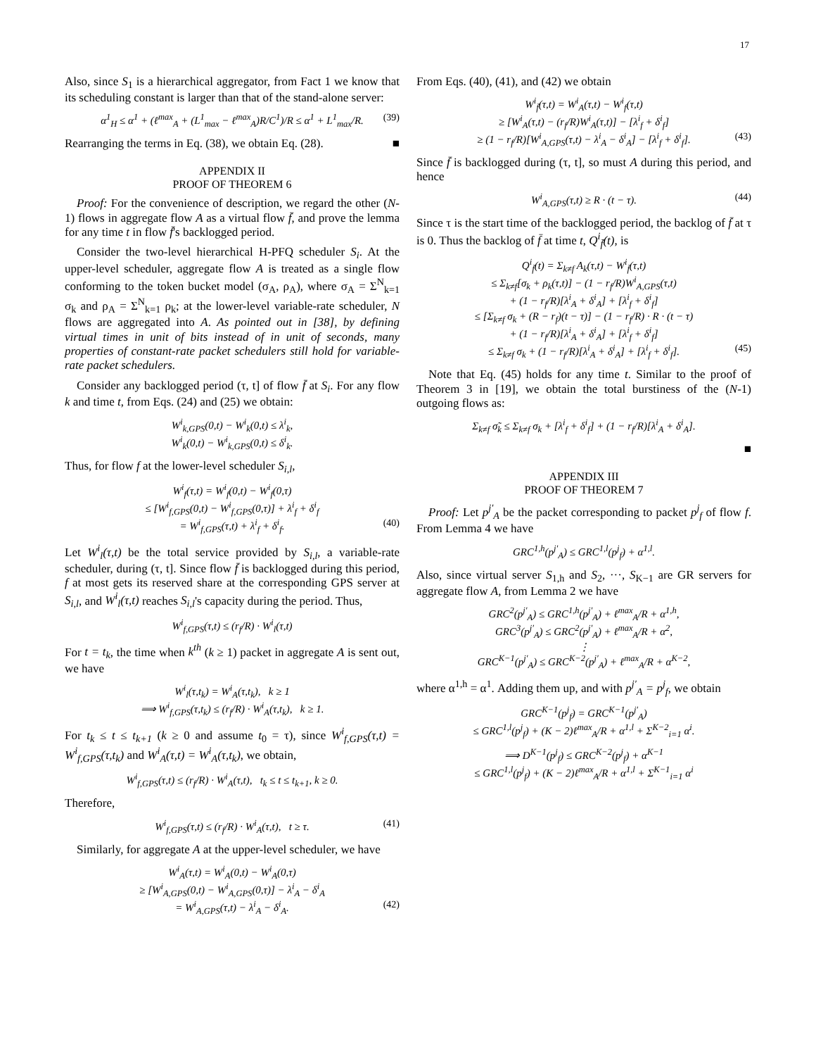17
Also, since S<sub>1</sub> is a hierarchical aggregator, from Fact 1 we know that its scheduling constant is larger than that of the stand-alone server:
α<sup>1</sup><sub>H</sub> ≤ α<sup>1</sup> + (ℓ<sup>max</sup><sub>A</sub> + (L<sup>1</sup><sub>max</sub> − ℓ<sup>max</sup><sub>A</sub>)R/C<sup>1</sup>)/R ≤ α<sup>1</sup> + L<sup>1</sup><sub>max</sub>/R. (39)
Rearranging the terms in Eq. (38), we obtain Eq. (28). ■
APPENDIX II
PROOF OF THEOREM 6
 Proof: For the convenience of description, we regard the other (N-1) flows in aggregate flow A as a virtual flow f̄, and prove the lemma for any time t in flow f̄'s backlogged period.
 Consider the two-level hierarchical H-PFQ scheduler S<sub>i</sub>. At the upper-level scheduler, aggregate flow A is treated as a single flow conforming to the token bucket model (σ<sub>A</sub>, ρ<sub>A</sub>), where σ<sub>A</sub> = Σ<sup>N</sup><sub>k=1</sub> σ<sub>k</sub> and ρ<sub>A</sub> = Σ<sup>N</sup><sub>k=1</sub> ρ<sub>k</sub>; at the lower-level variable-rate scheduler, N flows are aggregated into A. As pointed out in [38], by defining virtual times in unit of bits instead of in unit of seconds, many properties of constant-rate packet schedulers still hold for variable-rate packet schedulers.
 Consider any backlogged period (τ, t] of flow f̄ at S<sub>i</sub>. For any flow k and time t, from Eqs. (24) and (25) we obtain:
W<sup>i</sup><sub>k,GPS</sub>(0,t) − W<sup>i</sup><sub>k</sub>(0,t) ≤ λ<sup>i</sup><sub>k</sub>,
W<sup>i</sup><sub>k</sub>(0,t) − W<sup>i</sup><sub>k,GPS</sub>(0,t) ≤ δ<sup>i</sup><sub>k</sub>.
Thus, for flow f at the lower-level scheduler S<sub>i,l</sub>,
W<sup>i</sup><sub>f</sub>(τ,t) = W<sup>i</sup><sub>f</sub>(0,t) − W<sup>i</sup><sub>f</sub>(0,τ)
≤ [W<sup>i</sup><sub>f,GPS</sub>(0,t) − W<sup>i</sup><sub>f,GPS</sub>(0,τ)] + λ<sup>i</sup><sub>f</sub> + δ<sup>i</sup><sub>f</sub>
= W<sup>i</sup><sub>f,GPS</sub>(τ,t) + λ<sup>i</sup><sub>f</sub> + δ<sup>i</sup><sub>f</sub>. (40)
Let W<sup>i</sup><sub>l</sub>(τ,t) be the total service provided by S<sub>i,l</sub>, a variable-rate scheduler, during (τ, t]. Since flow f̄ is backlogged during this period, f at most gets its reserved share at the corresponding GPS server at S<sub>i,l</sub>, and W<sup>i</sup><sub>l</sub>(τ,t) reaches S<sub>i,l</sub>'s capacity during the period. Thus,
W<sup>i</sup><sub>f,GPS</sub>(τ,t) ≤ (r<sub>f</sub>/R) · W<sup>i</sup><sub>l</sub>(τ,t)
For t = t<sub>k</sub>, the time when k<sup>th</sup> (k ≥ 1) packet in aggregate A is sent out, we have
W<sup>i</sup><sub>l</sub>(τ,t<sub>k</sub>) = W<sup>i</sup><sub>A</sub>(τ,t<sub>k</sub>), k ≥ 1
⟹ W<sup>i</sup><sub>f,GPS</sub>(τ,t<sub>k</sub>) ≤ (r<sub>f</sub>/R) · W<sup>i</sup><sub>A</sub>(τ,t<sub>k</sub>), k ≥ 1.
For t<sub>k</sub> ≤ t ≤ t<sub>k+1</sub> (k ≥ 0 and assume t<sub>0</sub> = τ), since W<sup>i</sup><sub>f,GPS</sub>(τ,t) = W<sup>i</sup><sub>f,GPS</sub>(τ,t<sub>k</sub>) and W<sup>i</sup><sub>A</sub>(τ,t) = W<sup>i</sup><sub>A</sub>(τ,t<sub>k</sub>), we obtain,
W<sup>i</sup><sub>f,GPS</sub>(τ,t) ≤ (r<sub>f</sub>/R) · W<sup>i</sup><sub>A</sub>(τ,t), t<sub>k</sub> ≤ t ≤ t<sub>k+1</sub>, k ≥ 0.
Therefore,
W<sup>i</sup><sub>f,GPS</sub>(τ,t) ≤ (r<sub>f</sub>/R) · W<sup>i</sup><sub>A</sub>(τ,t), t ≥ τ. (41)
 Similarly, for aggregate A at the upper-level scheduler, we have
W<sup>i</sup><sub>A</sub>(τ,t) = W<sup>i</sup><sub>A</sub>(0,t) − W<sup>i</sup><sub>A</sub>(0,τ)
≥ [W<sup>i</sup><sub>A,GPS</sub>(0,t) − W<sup>i</sup><sub>A,GPS</sub>(0,τ)] − λ<sup>i</sup><sub>A</sub> − δ<sup>i</sup><sub>A</sub>
= W<sup>i</sup><sub>A,GPS</sub>(τ,t) − λ<sup>i</sup><sub>A</sub> − δ<sup>i</sup><sub>A</sub>. (42)
From Eqs. (40), (41), and (42) we obtain
W<sup>i</sup><sub>f̄</sub>(τ,t) = W<sup>i</sup><sub>A</sub>(τ,t) − W<sup>i</sup><sub>f</sub>(τ,t)
≥ [W<sup>i</sup><sub>A</sub>(τ,t) − (r<sub>f</sub>/R)W<sup>i</sup><sub>A</sub>(τ,t)] − [λ<sup>i</sup><sub>f</sub> + δ<sup>i</sup><sub>f</sub>]
≥ (1 − r<sub>f</sub>/R)[W<sup>i</sup><sub>A,GPS</sub>(τ,t) − λ<sup>i</sup><sub>A</sub> − δ<sup>i</sup><sub>A</sub>] − [λ<sup>i</sup><sub>f</sub> + δ<sup>i</sup><sub>f</sub>]. (43)
Since f̄ is backlogged during (τ, t], so must A during this period, and hence
W<sup>i</sup><sub>A,GPS</sub>(τ,t) ≥ R · (t − τ). (44)
Since τ is the start time of the backlogged period, the backlog of f̄ at τ is 0. Thus the backlog of f̄ at time t, Q<sup>i</sup><sub>f̄</sub>(t), is
Q<sup>i</sup><sub>f̄</sub>(t) = Σ<sub>k≠f</sub> A<sub>k</sub>(τ,t) − W<sup>i</sup><sub>f̄</sub>(τ,t)
≤ Σ<sub>k≠f</sub>[σ<sub>k</sub> + ρ<sub>k</sub>(τ,t)] − (1 − r<sub>f</sub>/R)W<sup>i</sup><sub>A,GPS</sub>(τ,t)
+ (1 − r<sub>f</sub>/R)[λ<sup>i</sup><sub>A</sub> + δ<sup>i</sup><sub>A</sub>] + [λ<sup>i</sup><sub>f</sub> + δ<sup>i</sup><sub>f</sub>]
≤ [Σ<sub>k≠f</sub> σ<sub>k</sub> + (R − r<sub>f</sub>)(t − τ)] − (1 − r<sub>f</sub>/R) · R · (t − τ)
+ (1 − r<sub>f</sub>/R)[λ<sup>i</sup><sub>A</sub> + δ<sup>i</sup><sub>A</sub>] + [λ<sup>i</sup><sub>f</sub> + δ<sup>i</sup><sub>f</sub>]
≤ Σ<sub>k≠f</sub> σ<sub>k</sub> + (1 − r<sub>f</sub>/R)[λ<sup>i</sup><sub>A</sub> + δ<sup>i</sup><sub>A</sub>] + [λ<sup>i</sup><sub>f</sub> + δ<sup>i</sup><sub>f</sub>]. (45)
 Note that Eq. (45) holds for any time t. Similar to the proof of Theorem 3 in [19], we obtain the total burstiness of the (N-1) outgoing flows as:
Σ<sub>k≠f</sub> σ̃<sub>k</sub> ≤ Σ<sub>k≠f</sub> σ<sub>k</sub> + [λ<sup>i</sup><sub>f</sub> + δ<sup>i</sup><sub>f</sub>] + (1 − r<sub>f</sub>/R)[λ<sup>i</sup><sub>A</sub> + δ<sup>i</sup><sub>A</sub>].
■
APPENDIX III
PROOF OF THEOREM 7
 Proof: Let p<sup>j′</sup><sub>A</sub> be the packet corresponding to packet p<sup>j</sup><sub>f</sub> of flow f. From Lemma 4 we have
GRC<sup>1,h</sup>(p<sup>j′</sup><sub>A</sub>) ≤ GRC<sup>1,l</sup>(p<sup>j</sup><sub>f</sub>) + α<sup>1,l</sup>.
Also, since virtual server S<sub>1,h</sub> and S<sub>2</sub>, ···, S<sub>K−1</sub> are GR servers for aggregate flow A, from Lemma 2 we have
GRC<sup>2</sup>(p<sup>j′</sup><sub>A</sub>) ≤ GRC<sup>1,h</sup>(p<sup>j′</sup><sub>A</sub>) + ℓ<sup>max</sup><sub>A</sub>/R + α<sup>1,h</sup>,
GRC<sup>3</sup>(p<sup>j′</sup><sub>A</sub>) ≤ GRC<sup>2</sup>(p<sup>j′</sup><sub>A</sub>) + ℓ<sup>max</sup><sub>A</sub>/R + α<sup>2</sup>,
⋮
GRC<sup>K−1</sup>(p<sup>j′</sup><sub>A</sub>) ≤ GRC<sup>K−2</sup>(p<sup>j′</sup><sub>A</sub>) + ℓ<sup>max</sup><sub>A</sub>/R + α<sup>K−2</sup>,
where α<sup>1,h</sup> = α<sup>1</sup>. Adding them up, and with p<sup>j′</sup><sub>A</sub> = p<sup>j</sup><sub>f</sub>, we obtain
GRC<sup>K−1</sup>(p<sup>j</sup><sub>f</sub>) = GRC<sup>K−1</sup>(p<sup>j′</sup><sub>A</sub>)
≤ GRC<sup>1,l</sup>(p<sup>j</sup><sub>f</sub>) + (K − 2)ℓ<sup>max</sup><sub>A</sub>/R + α<sup>1,l</sup> + Σ<sup>K−2</sup><sub>i=1</sub> α<sup>i</sup>.
⟹ D<sup>K−1</sup>(p<sup>j</sup><sub>f</sub>) ≤ GRC<sup>K−2</sup>(p<sup>j</sup><sub>f</sub>) + α<sup>K−1</sup>
≤ GRC<sup>1,l</sup>(p<sup>j</sup><sub>f</sub>) + (K − 2)ℓ<sup>max</sup><sub>A</sub>/R + α<sup>1,l</sup> + Σ<sup>K−1</sup><sub>i=1</sub> α<sup>i</sup>